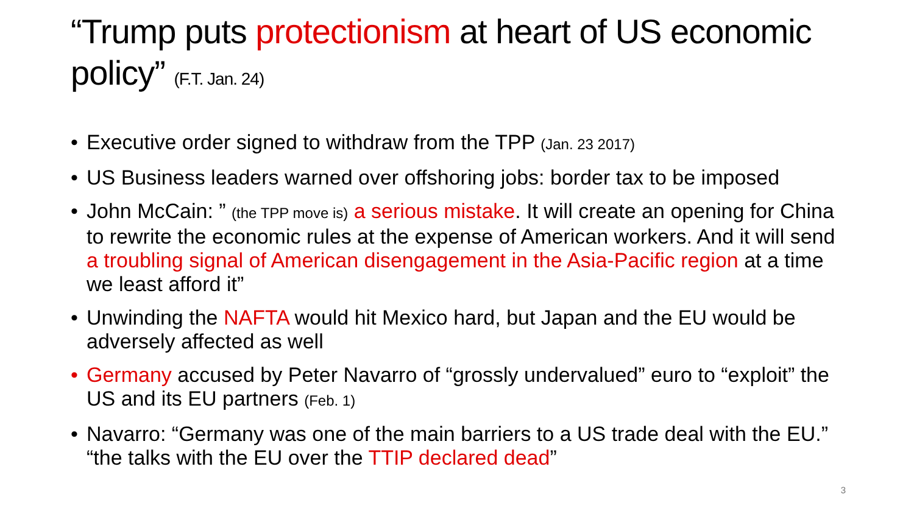“Trump puts protectionism at heart of US economic policy” (F.T. Jan. 24)
• Executive order signed to withdraw from the TPP (Jan. 23 2017)
• US Business leaders warned over offshoring jobs: border tax to be imposed
• John McCain: ” (the TPP move is) a serious mistake. It will create an opening for China to rewrite the economic rules at the expense of American workers. And it will send a troubling signal of American disengagement in the Asia-Pacific region at a time we least afford it”
• Unwinding the NAFTA would hit Mexico hard, but Japan and the EU would be adversely affected as well
• Germany accused by Peter Navarro of “grossly undervalued” euro to “exploit” the US and its EU partners (Feb. 1)
• Navarro: “Germany was one of the main barriers to a US trade deal with the EU.” “the talks with the EU over the TTIP declared dead”
3